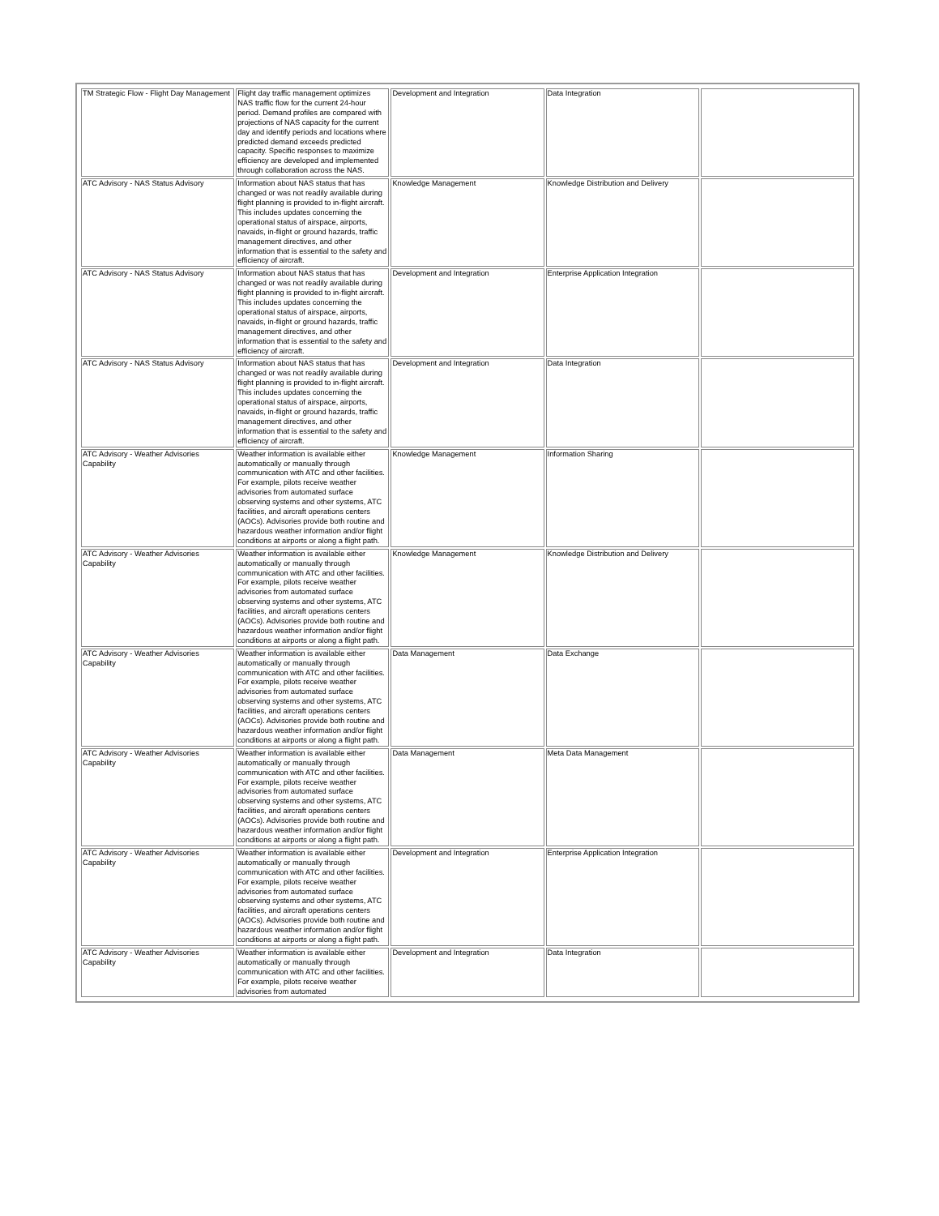| TM Strategic Flow - Flight Day Management | Flight day traffic management optimizes NAS traffic flow for the current 24-hour period. Demand profiles are compared with projections of NAS capacity for the current day and identify periods and locations where predicted demand exceeds predicted capacity. Specific responses to maximize efficiency are developed and implemented through collaboration across the NAS. | Development and Integration | Data Integration | |
| ATC Advisory - NAS Status Advisory | Information about NAS status that has changed or was not readily available during flight planning is provided to in-flight aircraft. This includes updates concerning the operational status of airspace, airports, navaids, in-flight or ground hazards, traffic management directives, and other information that is essential to the safety and efficiency of aircraft. | Knowledge Management | Knowledge Distribution and Delivery | |
| ATC Advisory - NAS Status Advisory | Information about NAS status that has changed or was not readily available during flight planning is provided to in-flight aircraft. This includes updates concerning the operational status of airspace, airports, navaids, in-flight or ground hazards, traffic management directives, and other information that is essential to the safety and efficiency of aircraft. | Development and Integration | Enterprise Application Integration | |
| ATC Advisory - NAS Status Advisory | Information about NAS status that has changed or was not readily available during flight planning is provided to in-flight aircraft. This includes updates concerning the operational status of airspace, airports, navaids, in-flight or ground hazards, traffic management directives, and other information that is essential to the safety and efficiency of aircraft. | Development and Integration | Data Integration | |
| ATC Advisory - Weather Advisories Capability | Weather information is available either automatically or manually through communication with ATC and other facilities. For example, pilots receive weather advisories from automated surface observing systems and other systems, ATC facilities, and aircraft operations centers (AOCs). Advisories provide both routine and hazardous weather information and/or flight conditions at airports or along a flight path. | Knowledge Management | Information Sharing | |
| ATC Advisory - Weather Advisories Capability | Weather information is available either automatically or manually through communication with ATC and other facilities. For example, pilots receive weather advisories from automated surface observing systems and other systems, ATC facilities, and aircraft operations centers (AOCs). Advisories provide both routine and hazardous weather information and/or flight conditions at airports or along a flight path. | Knowledge Management | Knowledge Distribution and Delivery | |
| ATC Advisory - Weather Advisories Capability | Weather information is available either automatically or manually through communication with ATC and other facilities. For example, pilots receive weather advisories from automated surface observing systems and other systems, ATC facilities, and aircraft operations centers (AOCs). Advisories provide both routine and hazardous weather information and/or flight conditions at airports or along a flight path. | Data Management | Data Exchange | |
| ATC Advisory - Weather Advisories Capability | Weather information is available either automatically or manually through communication with ATC and other facilities. For example, pilots receive weather advisories from automated surface observing systems and other systems, ATC facilities, and aircraft operations centers (AOCs). Advisories provide both routine and hazardous weather information and/or flight conditions at airports or along a flight path. | Data Management | Meta Data Management | |
| ATC Advisory - Weather Advisories Capability | Weather information is available either automatically or manually through communication with ATC and other facilities. For example, pilots receive weather advisories from automated surface observing systems and other systems, ATC facilities, and aircraft operations centers (AOCs). Advisories provide both routine and hazardous weather information and/or flight conditions at airports or along a flight path. | Development and Integration | Enterprise Application Integration | |
| ATC Advisory - Weather Advisories Capability | Weather information is available either automatically or manually through communication with ATC and other facilities. For example, pilots receive weather advisories from automated | Development and Integration | Data Integration | |